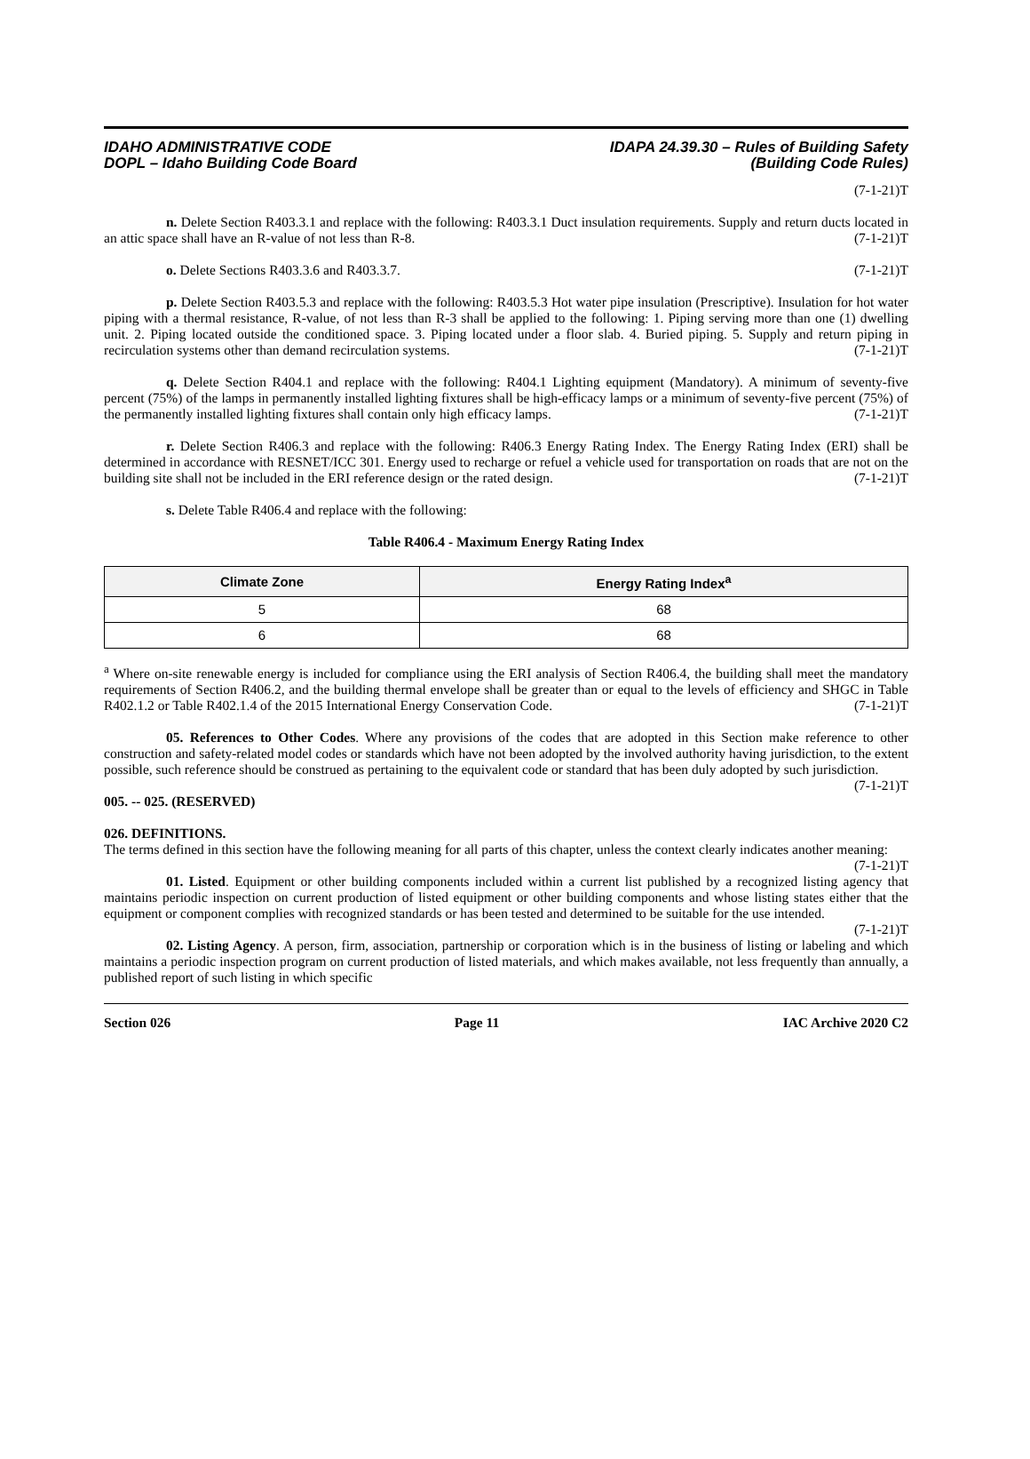IDAHO ADMINISTRATIVE CODE
DOPL – Idaho Building Code Board
IDAPA 24.39.30 – Rules of Building Safety
(Building Code Rules)
(7-1-21)T
n. Delete Section R403.3.1 and replace with the following: R403.3.1 Duct insulation requirements. Supply and return ducts located in an attic space shall have an R-value of not less than R-8. (7-1-21)T
o. Delete Sections R403.3.6 and R403.3.7. (7-1-21)T
p. Delete Section R403.5.3 and replace with the following: R403.5.3 Hot water pipe insulation (Prescriptive). Insulation for hot water piping with a thermal resistance, R-value, of not less than R-3 shall be applied to the following: 1. Piping serving more than one (1) dwelling unit. 2. Piping located outside the conditioned space. 3. Piping located under a floor slab. 4. Buried piping. 5. Supply and return piping in recirculation systems other than demand recirculation systems. (7-1-21)T
q. Delete Section R404.1 and replace with the following: R404.1 Lighting equipment (Mandatory). A minimum of seventy-five percent (75%) of the lamps in permanently installed lighting fixtures shall be high-efficacy lamps or a minimum of seventy-five percent (75%) of the permanently installed lighting fixtures shall contain only high efficacy lamps. (7-1-21)T
r. Delete Section R406.3 and replace with the following: R406.3 Energy Rating Index. The Energy Rating Index (ERI) shall be determined in accordance with RESNET/ICC 301. Energy used to recharge or refuel a vehicle used for transportation on roads that are not on the building site shall not be included in the ERI reference design or the rated design. (7-1-21)T
s. Delete Table R406.4 and replace with the following:
Table R406.4 - Maximum Energy Rating Index
| Climate Zone | Energy Rating Index<sup>a</sup> |
| --- | --- |
| 5 | 68 |
| 6 | 68 |
<sup>a</sup> Where on-site renewable energy is included for compliance using the ERI analysis of Section R406.4, the building shall meet the mandatory requirements of Section R406.2, and the building thermal envelope shall be greater than or equal to the levels of efficiency and SHGC in Table R402.1.2 or Table R402.1.4 of the 2015 International Energy Conservation Code. (7-1-21)T
05. References to Other Codes. Where any provisions of the codes that are adopted in this Section make reference to other construction and safety-related model codes or standards which have not been adopted by the involved authority having jurisdiction, to the extent possible, such reference should be construed as pertaining to the equivalent code or standard that has been duly adopted by such jurisdiction. (7-1-21)T
005. -- 025. (RESERVED)
026. DEFINITIONS.
The terms defined in this section have the following meaning for all parts of this chapter, unless the context clearly indicates another meaning: (7-1-21)T
01. Listed. Equipment or other building components included within a current list published by a recognized listing agency that maintains periodic inspection on current production of listed equipment or other building components and whose listing states either that the equipment or component complies with recognized standards or has been tested and determined to be suitable for the use intended. (7-1-21)T
02. Listing Agency. A person, firm, association, partnership or corporation which is in the business of listing or labeling and which maintains a periodic inspection program on current production of listed materials, and which makes available, not less frequently than annually, a published report of such listing in which specific
Section 026 Page 11 IAC Archive 2020 C2